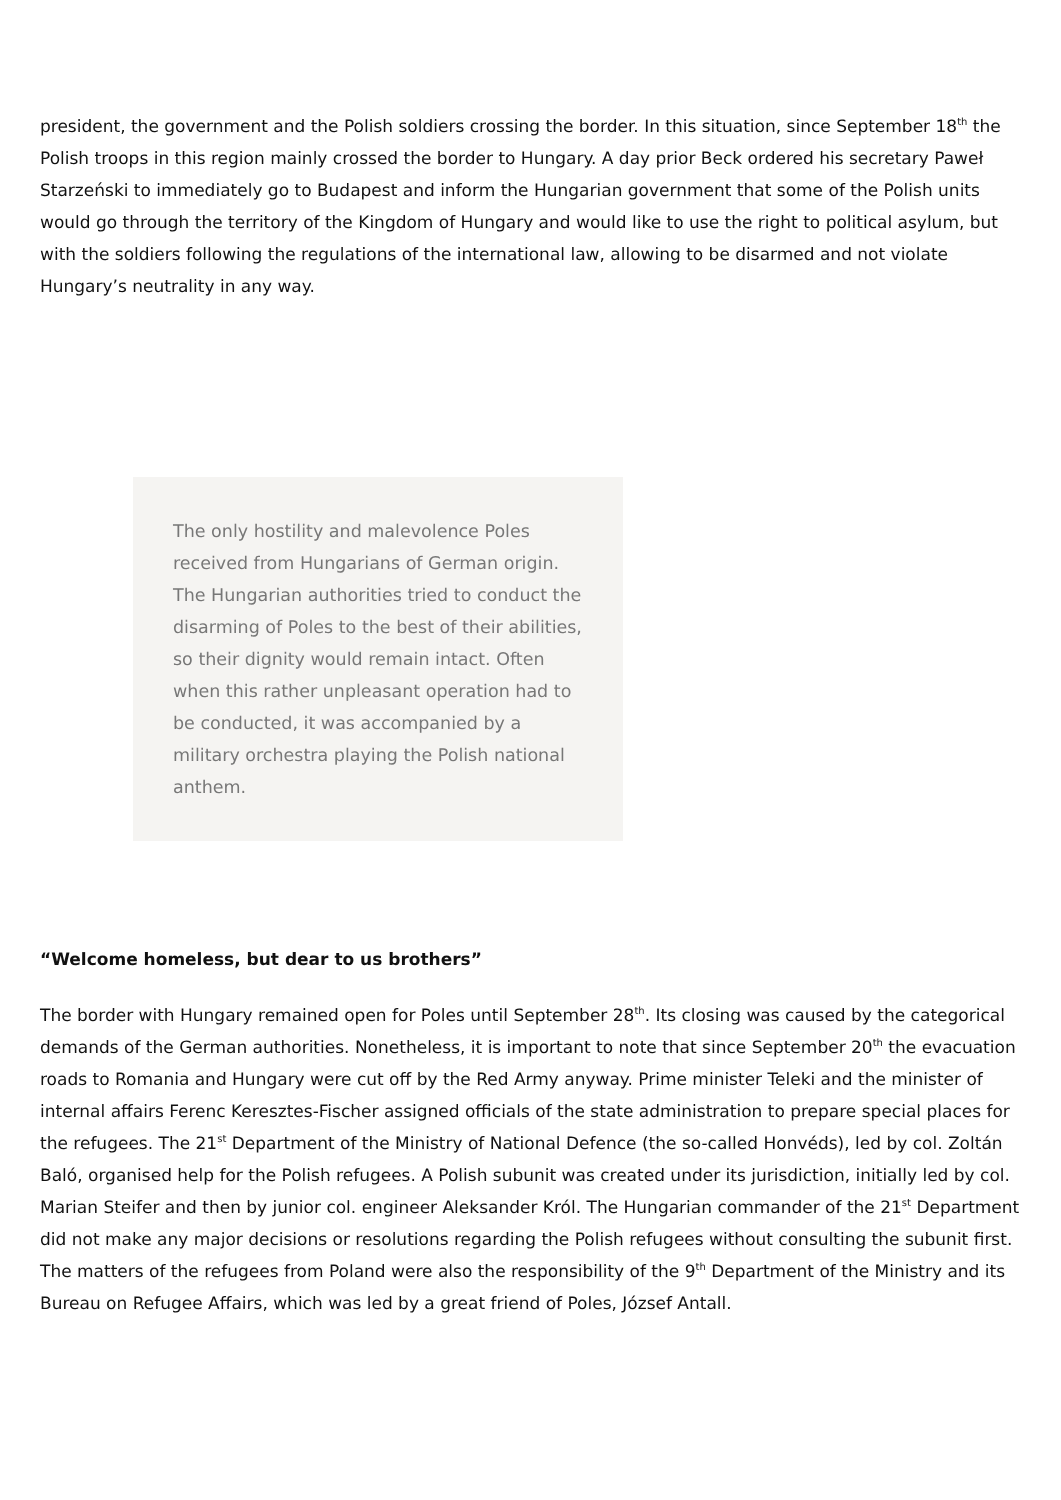president, the government and the Polish soldiers crossing the border. In this situation, since September 18<sup>th</sup> the Polish troops in this region mainly crossed the border to Hungary. A day prior Beck ordered his secretary Paweł Starzeński to immediately go to Budapest and inform the Hungarian government that some of the Polish units would go through the territory of the Kingdom of Hungary and would like to use the right to political asylum, but with the soldiers following the regulations of the international law, allowing to be disarmed and not violate Hungary’s neutrality in any way.
The only hostility and malevolence Poles received from Hungarians of German origin. The Hungarian authorities tried to conduct the disarming of Poles to the best of their abilities, so their dignity would remain intact. Often when this rather unpleasant operation had to be conducted, it was accompanied by a military orchestra playing the Polish national anthem.
“Welcome homeless, but dear to us brothers”
The border with Hungary remained open for Poles until September 28<sup>th</sup>. Its closing was caused by the categorical demands of the German authorities. Nonetheless, it is important to note that since September 20<sup>th</sup> the evacuation roads to Romania and Hungary were cut off by the Red Army anyway. Prime minister Teleki and the minister of internal affairs Ferenc Keresztes-Fischer assigned officials of the state administration to prepare special places for the refugees. The 21<sup>st</sup> Department of the Ministry of National Defence (the so-called Honvéds), led by col. Zoltán Baló, organised help for the Polish refugees. A Polish subunit was created under its jurisdiction, initially led by col. Marian Steifer and then by junior col. engineer Aleksander Król. The Hungarian commander of the 21<sup>st</sup> Department did not make any major decisions or resolutions regarding the Polish refugees without consulting the subunit first. The matters of the refugees from Poland were also the responsibility of the 9<sup>th</sup> Department of the Ministry and its Bureau on Refugee Affairs, which was led by a great friend of Poles, József Antall.